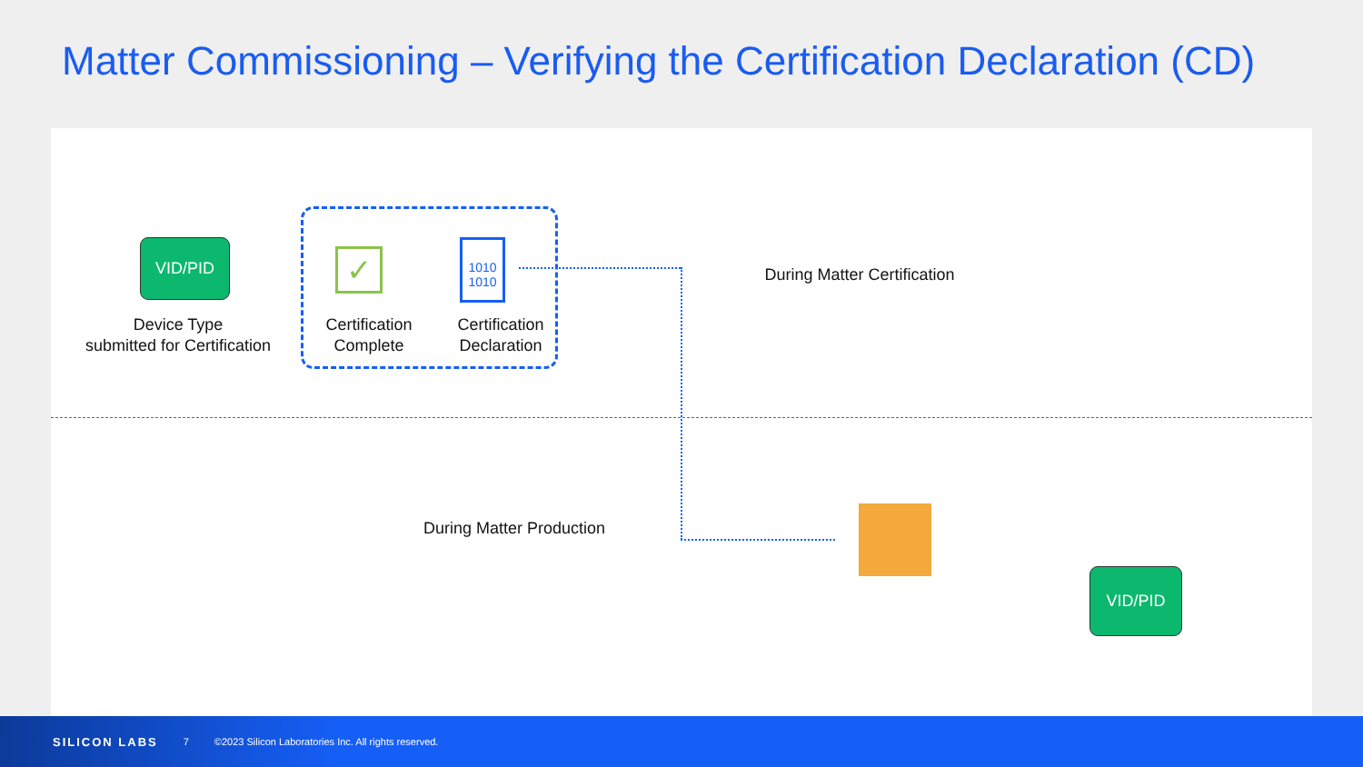Matter Commissioning – Verifying the Certification Declaration (CD)
VID/PID ✓
1010
1010
VID/PID
Device Type
submitted for Certification
Certification
Complete
Certification
Declaration
During Matter Certification
During Matter Production
SILICON LABS 7 ©2023 Silicon Laboratories Inc. All rights reserved.